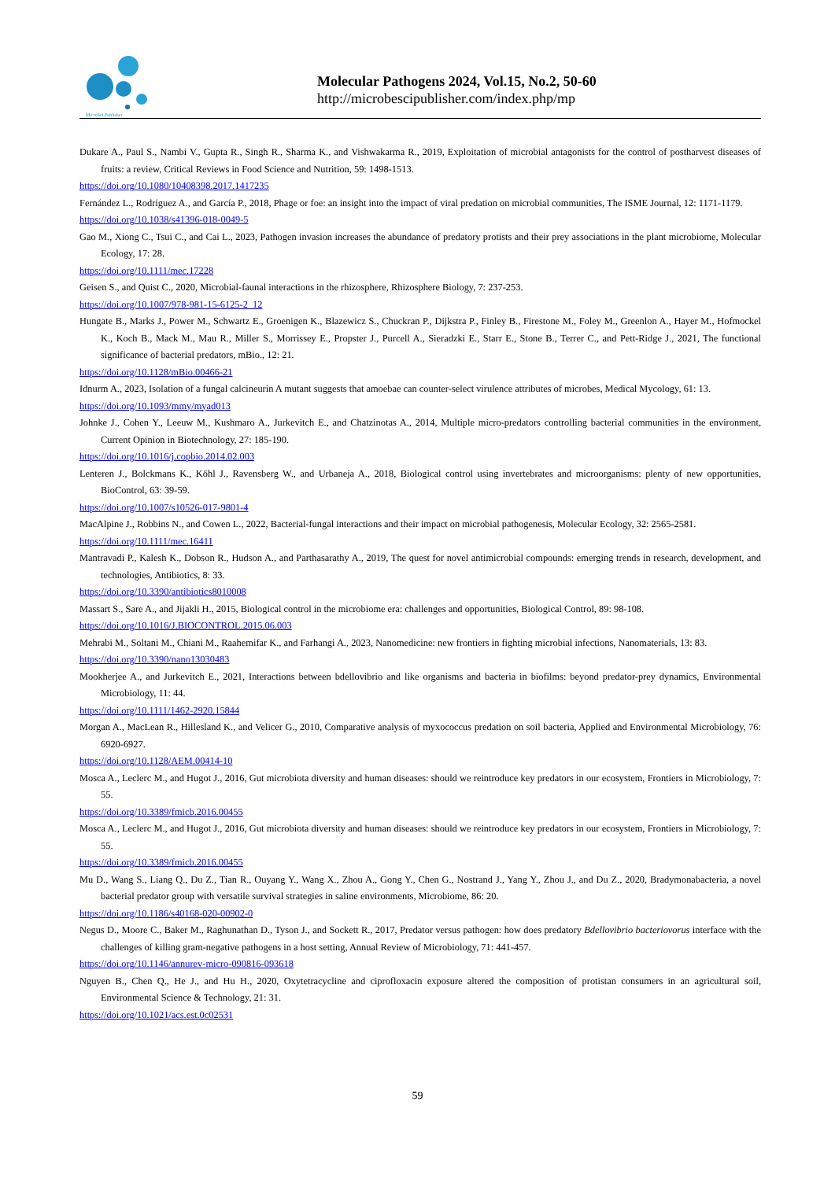MicroSci Publisher
Molecular Pathogens 2024, Vol.15, No.2, 50-60
http://microbescipublisher.com/index.php/mp
Dukare A., Paul S., Nambi V., Gupta R., Singh R., Sharma K., and Vishwakarma R., 2019, Exploitation of microbial antagonists for the control of postharvest diseases of fruits: a review, Critical Reviews in Food Science and Nutrition, 59: 1498-1513.
https://doi.org/10.1080/10408398.2017.1417235
Fernández L., Rodríguez A., and García P., 2018, Phage or foe: an insight into the impact of viral predation on microbial communities, The ISME Journal, 12: 1171-1179.
https://doi.org/10.1038/s41396-018-0049-5
Gao M., Xiong C., Tsui C., and Cai L., 2023, Pathogen invasion increases the abundance of predatory protists and their prey associations in the plant microbiome, Molecular Ecology, 17: 28.
https://doi.org/10.1111/mec.17228
Geisen S., and Quist C., 2020, Microbial-faunal interactions in the rhizosphere, Rhizosphere Biology, 7: 237-253.
https://doi.org/10.1007/978-981-15-6125-2_12
Hungate B., Marks J., Power M., Schwartz E., Groenigen K., Blazewicz S., Chuckran P., Dijkstra P., Finley B., Firestone M., Foley M., Greenlon A., Hayer M., Hofmockel K., Koch B., Mack M., Mau R., Miller S., Morrissey E., Propster J., Purcell A., Sieradzki E., Starr E., Stone B., Terrer C., and Pett-Ridge J., 2021, The functional significance of bacterial predators, mBio., 12: 21.
https://doi.org/10.1128/mBio.00466-21
Idnurm A., 2023, Isolation of a fungal calcineurin A mutant suggests that amoebae can counter-select virulence attributes of microbes, Medical Mycology, 61: 13.
https://doi.org/10.1093/mmy/myad013
Johnke J., Cohen Y., Leeuw M., Kushmaro A., Jurkevitch E., and Chatzinotas A., 2014, Multiple micro-predators controlling bacterial communities in the environment, Current Opinion in Biotechnology, 27: 185-190.
https://doi.org/10.1016/j.copbio.2014.02.003
Lenteren J., Bolckmans K., Köhl J., Ravensberg W., and Urbaneja A., 2018, Biological control using invertebrates and microorganisms: plenty of new opportunities, BioControl, 63: 39-59.
https://doi.org/10.1007/s10526-017-9801-4
MacAlpine J., Robbins N., and Cowen L., 2022, Bacterial-fungal interactions and their impact on microbial pathogenesis, Molecular Ecology, 32: 2565-2581.
https://doi.org/10.1111/mec.16411
Mantravadi P., Kalesh K., Dobson R., Hudson A., and Parthasarathy A., 2019, The quest for novel antimicrobial compounds: emerging trends in research, development, and technologies, Antibiotics, 8: 33.
https://doi.org/10.3390/antibiotics8010008
Massart S., Sare A., and Jijakli H., 2015, Biological control in the microbiome era: challenges and opportunities, Biological Control, 89: 98-108.
https://doi.org/10.1016/J.BIOCONTROL.2015.06.003
Mehrabi M., Soltani M., Chiani M., Raahemifar K., and Farhangi A., 2023, Nanomedicine: new frontiers in fighting microbial infections, Nanomaterials, 13: 83.
https://doi.org/10.3390/nano13030483
Mookherjee A., and Jurkevitch E., 2021, Interactions between bdellovibrio and like organisms and bacteria in biofilms: beyond predator-prey dynamics, Environmental Microbiology, 11: 44.
https://doi.org/10.1111/1462-2920.15844
Morgan A., MacLean R., Hillesland K., and Velicer G., 2010, Comparative analysis of myxococcus predation on soil bacteria, Applied and Environmental Microbiology, 76: 6920-6927.
https://doi.org/10.1128/AEM.00414-10
Mosca A., Leclerc M., and Hugot J., 2016, Gut microbiota diversity and human diseases: should we reintroduce key predators in our ecosystem, Frontiers in Microbiology, 7: 55.
https://doi.org/10.3389/fmicb.2016.00455
Mosca A., Leclerc M., and Hugot J., 2016, Gut microbiota diversity and human diseases: should we reintroduce key predators in our ecosystem, Frontiers in Microbiology, 7: 55.
https://doi.org/10.3389/fmicb.2016.00455
Mu D., Wang S., Liang Q., Du Z., Tian R., Ouyang Y., Wang X., Zhou A., Gong Y., Chen G., Nostrand J., Yang Y., Zhou J., and Du Z., 2020, Bradymonabacteria, a novel bacterial predator group with versatile survival strategies in saline environments, Microbiome, 86: 20.
https://doi.org/10.1186/s40168-020-00902-0
Negus D., Moore C., Baker M., Raghunathan D., Tyson J., and Sockett R., 2017, Predator versus pathogen: how does predatory Bdellovibrio bacteriovorus interface with the challenges of killing gram-negative pathogens in a host setting, Annual Review of Microbiology, 71: 441-457.
https://doi.org/10.1146/annurev-micro-090816-093618
Nguyen B., Chen Q., He J., and Hu H., 2020, Oxytetracycline and ciprofloxacin exposure altered the composition of protistan consumers in an agricultural soil, Environmental Science & Technology, 21: 31.
https://doi.org/10.1021/acs.est.0c02531
59